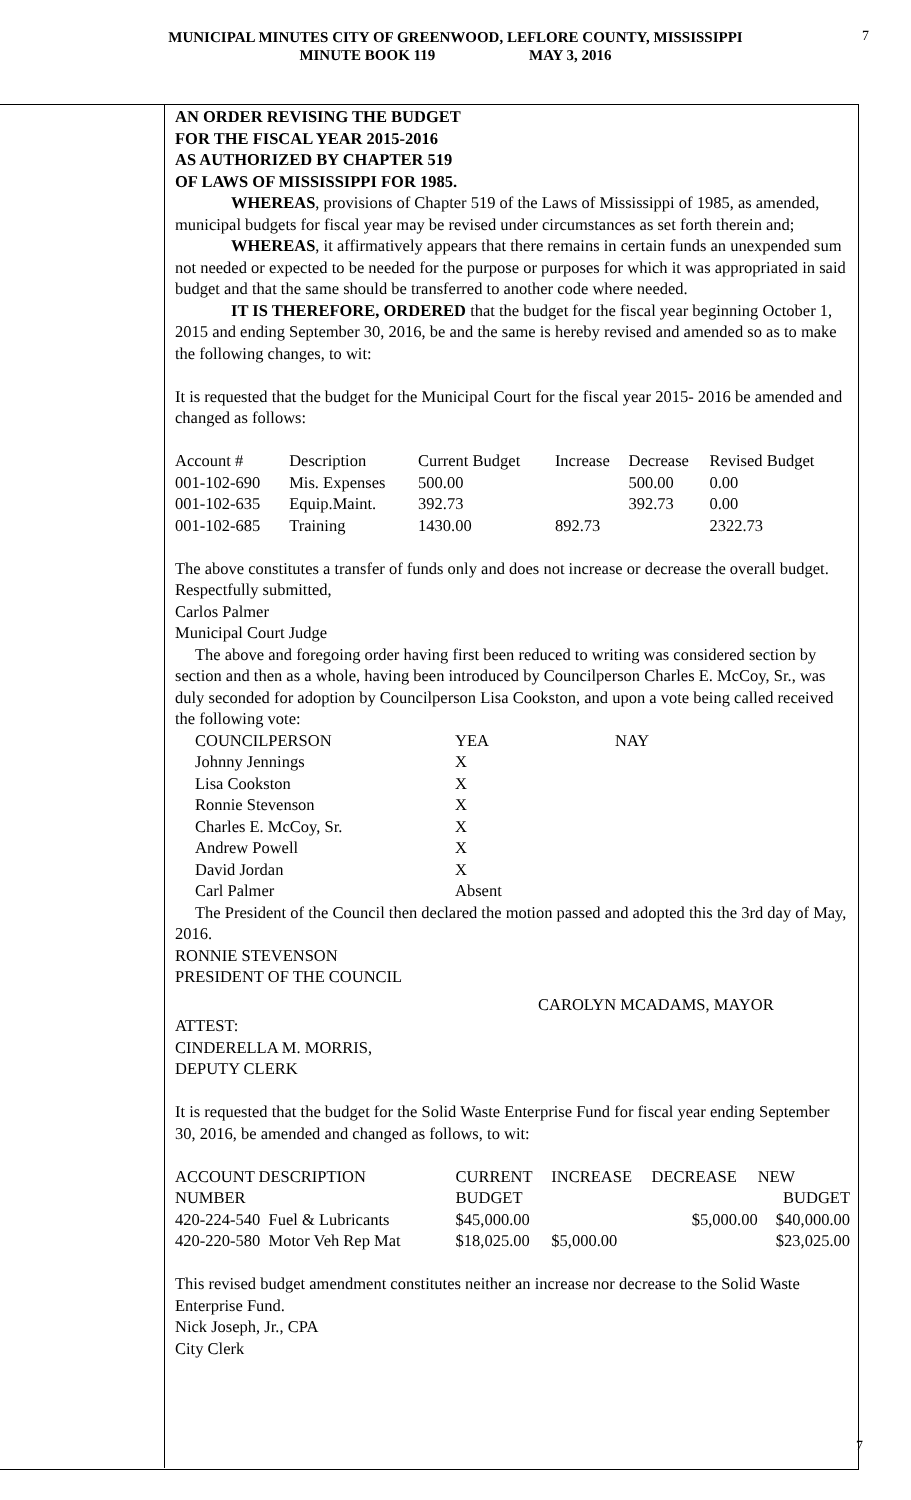MUNICIPAL MINUTES CITY OF GREENWOOD, LEFLORE COUNTY, MISSISSIPPI
MINUTE BOOK 119 MAY 3, 2016
7
AN ORDER REVISING THE BUDGET
FOR THE FISCAL YEAR 2015-2016
AS AUTHORIZED BY CHAPTER 519
OF LAWS OF MISSISSIPPI FOR 1985.
WHEREAS, provisions of Chapter 519 of the Laws of Mississippi of 1985, as amended, municipal budgets for fiscal year may be revised under circumstances as set forth therein and;
WHEREAS, it affirmatively appears that there remains in certain funds an unexpended sum not needed or expected to be needed for the purpose or purposes for which it was appropriated in said budget and that the same should be transferred to another code where needed.
IT IS THEREFORE, ORDERED that the budget for the fiscal year beginning October 1, 2015 and ending September 30, 2016, be and the same is hereby revised and amended so as to make the following changes, to wit:
It is requested that the budget for the Municipal Court for the fiscal year 2015- 2016 be amended and changed as follows:
| Account # | Description | Current Budget | Increase | Decrease | Revised Budget |
| 001-102-690 | Mis. Expenses | 500.00 | | 500.00 | 0.00 |
| 001-102-635 | Equip.Maint. | 392.73 | | 392.73 | 0.00 |
| 001-102-685 | Training | 1430.00 | 892.73 | | 2322.73 |
The above constitutes a transfer of funds only and does not increase or decrease the overall budget.
Respectfully submitted,
Carlos Palmer
Municipal Court Judge
The above and foregoing order having first been reduced to writing was considered section by section and then as a whole, having been introduced by Councilperson Charles E. McCoy, Sr., was duly seconded for adoption by Councilperson Lisa Cookston, and upon a vote being called received the following vote:
| COUNCILPERSON | YEA | NAY |
| Johnny Jennings | X | |
| Lisa Cookston | X | |
| Ronnie Stevenson | X | |
| Charles E. McCoy, Sr. | X | |
| Andrew Powell | X | |
| David Jordan | X | |
| Carl Palmer | Absent | |
The President of the Council then declared the motion passed and adopted this the 3rd day of May, 2016.
RONNIE STEVENSON
PRESIDENT OF THE COUNCIL
CAROLYN MCADAMS, MAYOR
ATTEST:
CINDERELLA M. MORRIS,
DEPUTY CLERK
It is requested that the budget for the Solid Waste Enterprise Fund for fiscal year ending September 30, 2016, be amended and changed as follows, to wit:
| ACCOUNT DESCRIPTION | CURRENT | INCREASE | DECREASE | NEW |
| NUMBER | BUDGET | | | BUDGET |
| 420-224-540 Fuel & Lubricants | $45,000.00 | | $5,000.00 | $40,000.00 |
| 420-220-580 Motor Veh Rep Mat | $18,025.00 | $5,000.00 | | $23,025.00 |
This revised budget amendment constitutes neither an increase nor decrease to the Solid Waste Enterprise Fund.
Nick Joseph, Jr., CPA
City Clerk
7